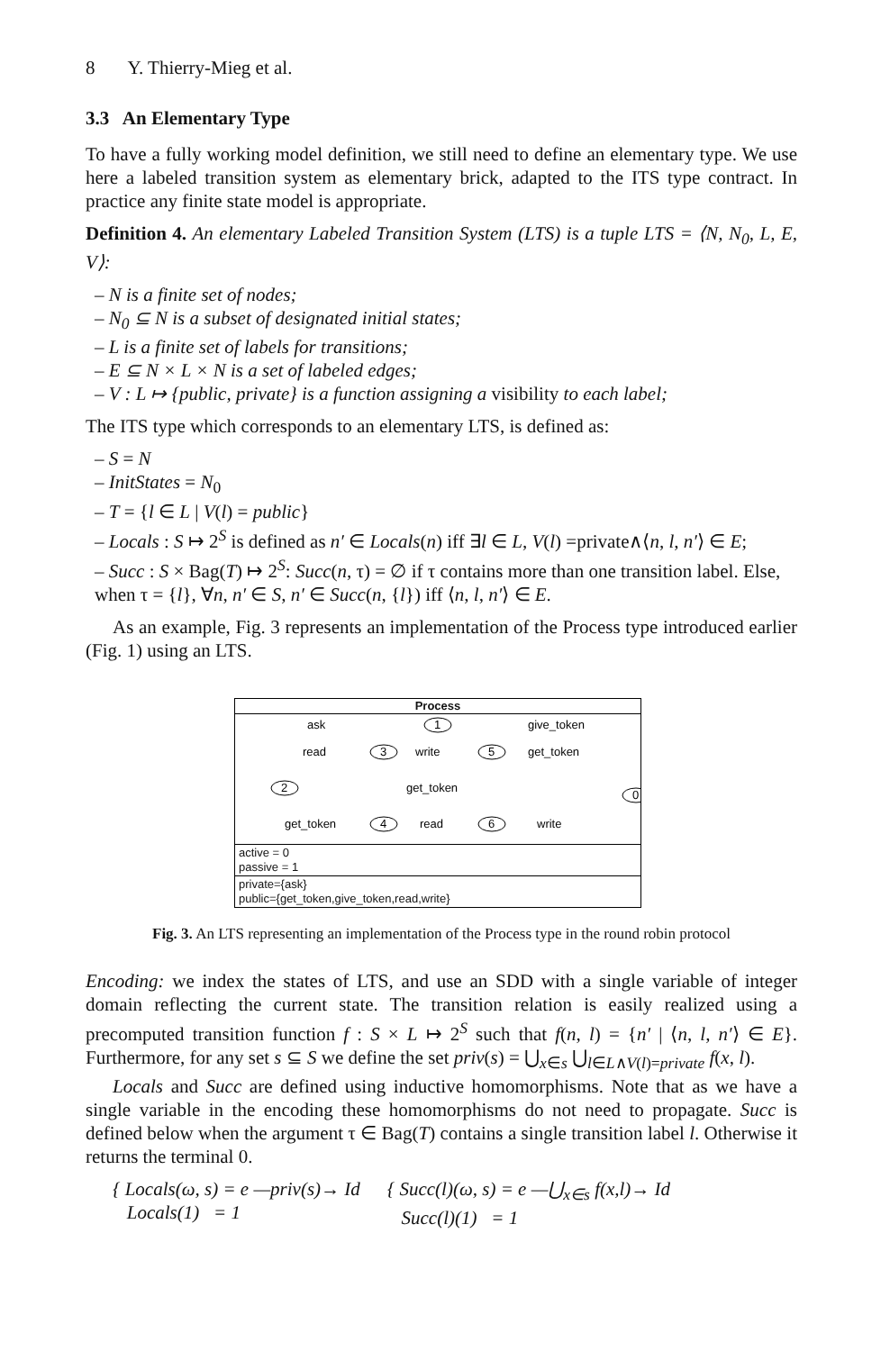8 Y. Thierry-Mieg et al.
3.3 An Elementary Type
To have a fully working model definition, we still need to define an elementary type. We use here a labeled transition system as elementary brick, adapted to the ITS type contract. In practice any finite state model is appropriate.
Definition 4. An elementary Labeled Transition System (LTS) is a tuple LTS = ⟨N, N<sub>0</sub>, L, E, V⟩:
– N is a finite set of nodes;
– N<sub>0</sub> ⊆ N is a subset of designated initial states;
– L is a finite set of labels for transitions;
– E ⊆ N × L × N is a set of labeled edges;
– V : L ↦ {public, private} is a function assigning a visibility to each label;
The ITS type which corresponds to an elementary LTS, is defined as:
– S = N
– InitStates = N<sub>0</sub>
– T = {l ∈ L | V(l) = public}
– Locals : S ↦ 2<sup>S</sup> is defined as n′ ∈ Locals(n) iff ∃l ∈ L, V(l) =private∧⟨n, l, n′⟩ ∈ E;
– Succ : S × Bag(T) ↦ 2<sup>S</sup>: Succ(n, τ) = ∅ if τ contains more than one transition label. Else, when τ = {l}, ∀n, n′ ∈ S, n′ ∈ Succ(n, {l}) iff ⟨n, l, n′⟩ ∈ E.
As an example, Fig. 3 represents an implementation of the Process type introduced earlier (Fig. 1) using an LTS.
Process
1
2
3
5
0
4
6
ask
give_token
read
write
get_token
get_token
get_token
read
write
active = 0
passive = 1
private={ask}
public={get_token,give_token,read,write}
Fig. 3. An LTS representing an implementation of the Process type in the round robin protocol
Encoding: we index the states of LTS, and use an SDD with a single variable of integer domain reflecting the current state. The transition relation is easily realized using a precomputed transition function f : S × L ↦ 2<sup>S</sup> such that f(n, l) = {n′ | ⟨n, l, n′⟩ ∈ E}. Furthermore, for any set s ⊆ S we define the set priv(s) = ⋃<sub>x∈s</sub> ⋃<sub>l∈L∧V(l)=private</sub> f(x, l).
Locals and Succ are defined using inductive homomorphisms. Note that as we have a single variable in the encoding these homomorphisms do not need to propagate. Succ is defined below when the argument τ ∈ Bag(T) contains a single transition label l. Otherwise it returns the terminal 0.
{ Locals(ω, s) = e —priv(s)→ Id
Locals(1) = 1
{ Succ(l)(ω, s) = e —⋃<sub>x∈s</sub> f(x,l)→ Id
Succ(l)(1) = 1